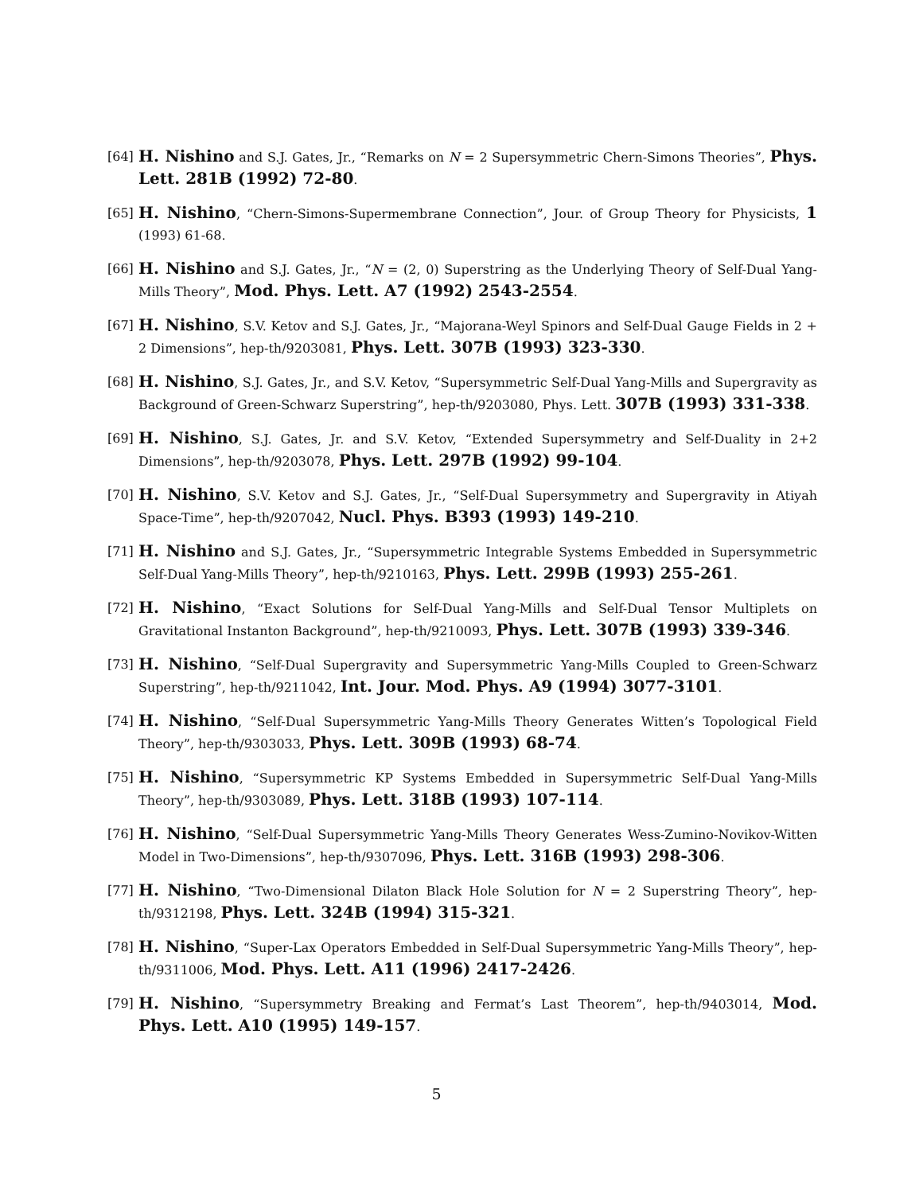[64] H. Nishino and S.J. Gates, Jr., “Remarks on N = 2 Supersymmetric Chern-Simons Theories”, Phys. Lett. 281B (1992) 72-80.
[65] H. Nishino, “Chern-Simons-Supermembrane Connection”, Jour. of Group Theory for Physicists, 1 (1993) 61-68.
[66] H. Nishino and S.J. Gates, Jr., “N = (2, 0) Superstring as the Underlying Theory of Self-Dual Yang-Mills Theory”, Mod. Phys. Lett. A7 (1992) 2543-2554.
[67] H. Nishino, S.V. Ketov and S.J. Gates, Jr., “Majorana-Weyl Spinors and Self-Dual Gauge Fields in 2 + 2 Dimensions”, hep-th/9203081, Phys. Lett. 307B (1993) 323-330.
[68] H. Nishino, S.J. Gates, Jr., and S.V. Ketov, “Supersymmetric Self-Dual Yang-Mills and Supergravity as Background of Green-Schwarz Superstring”, hep-th/9203080, Phys. Lett. 307B (1993) 331-338.
[69] H. Nishino, S.J. Gates, Jr. and S.V. Ketov, “Extended Supersymmetry and Self-Duality in 2+2 Dimensions”, hep-th/9203078, Phys. Lett. 297B (1992) 99-104.
[70] H. Nishino, S.V. Ketov and S.J. Gates, Jr., “Self-Dual Supersymmetry and Supergravity in Atiyah Space-Time”, hep-th/9207042, Nucl. Phys. B393 (1993) 149-210.
[71] H. Nishino and S.J. Gates, Jr., “Supersymmetric Integrable Systems Embedded in Supersymmetric Self-Dual Yang-Mills Theory”, hep-th/9210163, Phys. Lett. 299B (1993) 255-261.
[72] H. Nishino, “Exact Solutions for Self-Dual Yang-Mills and Self-Dual Tensor Multiplets on Gravitational Instanton Background”, hep-th/9210093, Phys. Lett. 307B (1993) 339-346.
[73] H. Nishino, “Self-Dual Supergravity and Supersymmetric Yang-Mills Coupled to Green-Schwarz Superstring”, hep-th/9211042, Int. Jour. Mod. Phys. A9 (1994) 3077-3101.
[74] H. Nishino, “Self-Dual Supersymmetric Yang-Mills Theory Generates Witten’s Topological Field Theory”, hep-th/9303033, Phys. Lett. 309B (1993) 68-74.
[75] H. Nishino, “Supersymmetric KP Systems Embedded in Supersymmetric Self-Dual Yang-Mills Theory”, hep-th/9303089, Phys. Lett. 318B (1993) 107-114.
[76] H. Nishino, “Self-Dual Supersymmetric Yang-Mills Theory Generates Wess-Zumino-Novikov-Witten Model in Two-Dimensions”, hep-th/9307096, Phys. Lett. 316B (1993) 298-306.
[77] H. Nishino, “Two-Dimensional Dilaton Black Hole Solution for N = 2 Superstring Theory”, hep-th/9312198, Phys. Lett. 324B (1994) 315-321.
[78] H. Nishino, “Super-Lax Operators Embedded in Self-Dual Supersymmetric Yang-Mills Theory”, hep-th/9311006, Mod. Phys. Lett. A11 (1996) 2417-2426.
[79] H. Nishino, “Supersymmetry Breaking and Fermat’s Last Theorem”, hep-th/9403014, Mod. Phys. Lett. A10 (1995) 149-157.
5